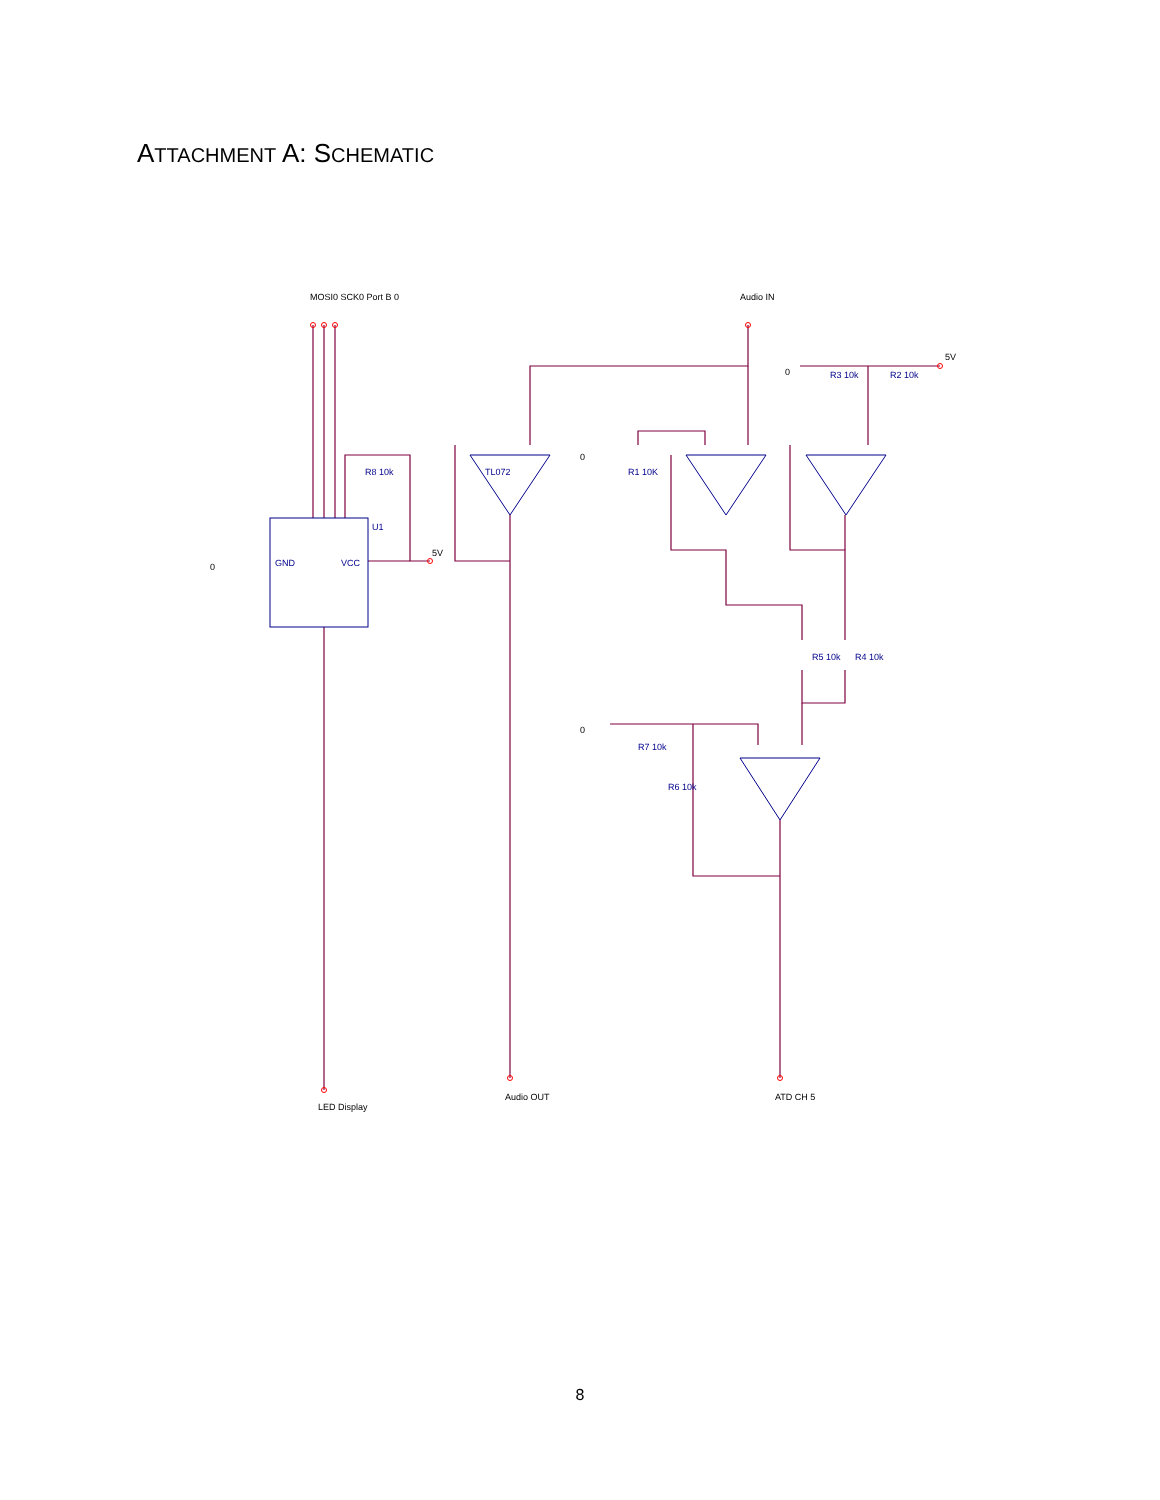ATTACHMENT A: SCHEMATIC
GND
VCC
U1
TL072
R3 10k
R2 10k
R8 10k
R1 10K
R5 10k
R4 10k
R7 10k
R6 10k
MOSI0 SCK0 Port B 0
Audio IN
5V
5V
0
0
0
0
LED Display
Audio OUT
ATD CH 5
8